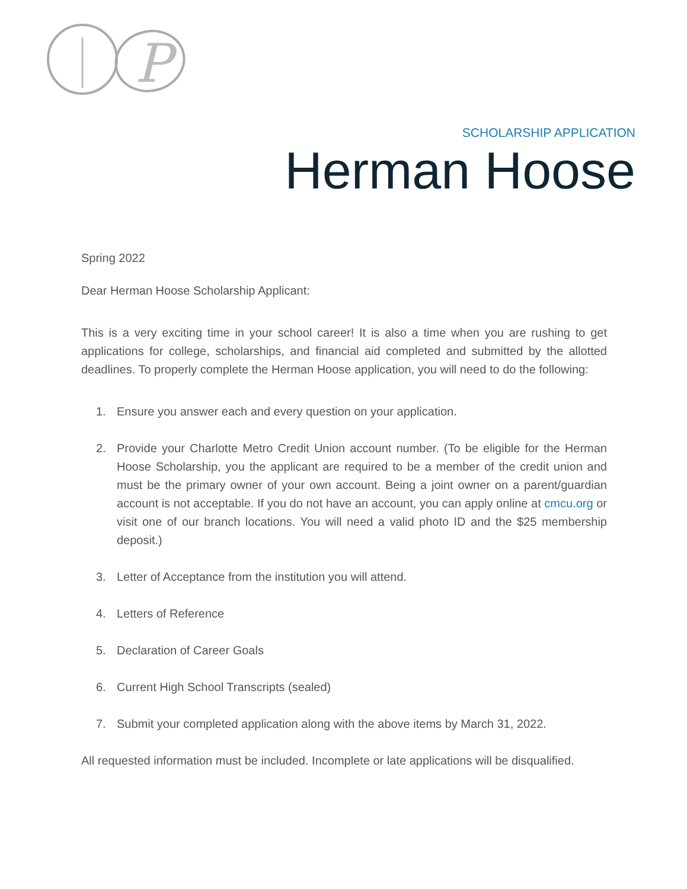P
SCHOLARSHIP APPLICATION
Herman Hoose
Spring 2022
Dear Herman Hoose Scholarship Applicant:
This is a very exciting time in your school career! It is also a time when you are rushing to get applications for college, scholarships, and financial aid completed and submitted by the allotted deadlines. To properly complete the Herman Hoose application, you will need to do the following:
1. Ensure you answer each and every question on your application.
2. Provide your Charlotte Metro Credit Union account number. (To be eligible for the Herman Hoose Scholarship, you the applicant are required to be a member of the credit union and must be the primary owner of your own account. Being a joint owner on a parent/guardian account is not acceptable. If you do not have an account, you can apply online at cmcu.org or visit one of our branch locations. You will need a valid photo ID and the $25 membership deposit.)
3. Letter of Acceptance from the institution you will attend.
4. Letters of Reference
5. Declaration of Career Goals
6. Current High School Transcripts (sealed)
7. Submit your completed application along with the above items by March 31, 2022.
All requested information must be included. Incomplete or late applications will be disqualified.